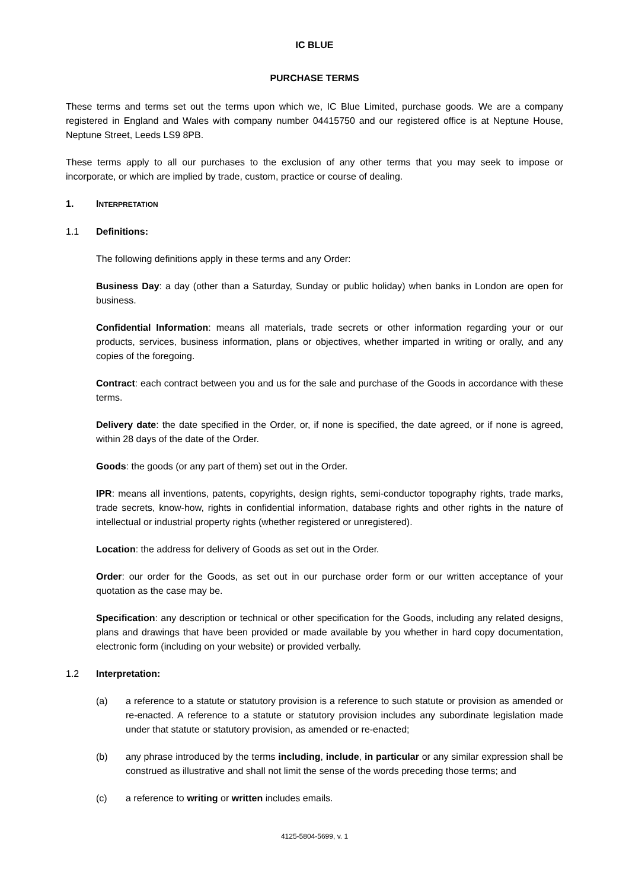IC BLUE
PURCHASE TERMS
These terms and terms set out the terms upon which we, IC Blue Limited, purchase goods. We are a company registered in England and Wales with company number 04415750 and our registered office is at Neptune House, Neptune Street, Leeds LS9 8PB.
These terms apply to all our purchases to the exclusion of any other terms that you may seek to impose or incorporate, or which are implied by trade, custom, practice or course of dealing.
1. INTERPRETATION
1.1 Definitions:
The following definitions apply in these terms and any Order:
Business Day: a day (other than a Saturday, Sunday or public holiday) when banks in London are open for business.
Confidential Information: means all materials, trade secrets or other information regarding your or our products, services, business information, plans or objectives, whether imparted in writing or orally, and any copies of the foregoing.
Contract: each contract between you and us for the sale and purchase of the Goods in accordance with these terms.
Delivery date: the date specified in the Order, or, if none is specified, the date agreed, or if none is agreed, within 28 days of the date of the Order.
Goods: the goods (or any part of them) set out in the Order.
IPR: means all inventions, patents, copyrights, design rights, semi-conductor topography rights, trade marks, trade secrets, know-how, rights in confidential information, database rights and other rights in the nature of intellectual or industrial property rights (whether registered or unregistered).
Location: the address for delivery of Goods as set out in the Order.
Order: our order for the Goods, as set out in our purchase order form or our written acceptance of your quotation as the case may be.
Specification: any description or technical or other specification for the Goods, including any related designs, plans and drawings that have been provided or made available by you whether in hard copy documentation, electronic form (including on your website) or provided verbally.
1.2 Interpretation:
(a) a reference to a statute or statutory provision is a reference to such statute or provision as amended or re-enacted. A reference to a statute or statutory provision includes any subordinate legislation made under that statute or statutory provision, as amended or re-enacted;
(b) any phrase introduced by the terms including, include, in particular or any similar expression shall be construed as illustrative and shall not limit the sense of the words preceding those terms; and
(c) a reference to writing or written includes emails.
4125-5804-5699, v. 1